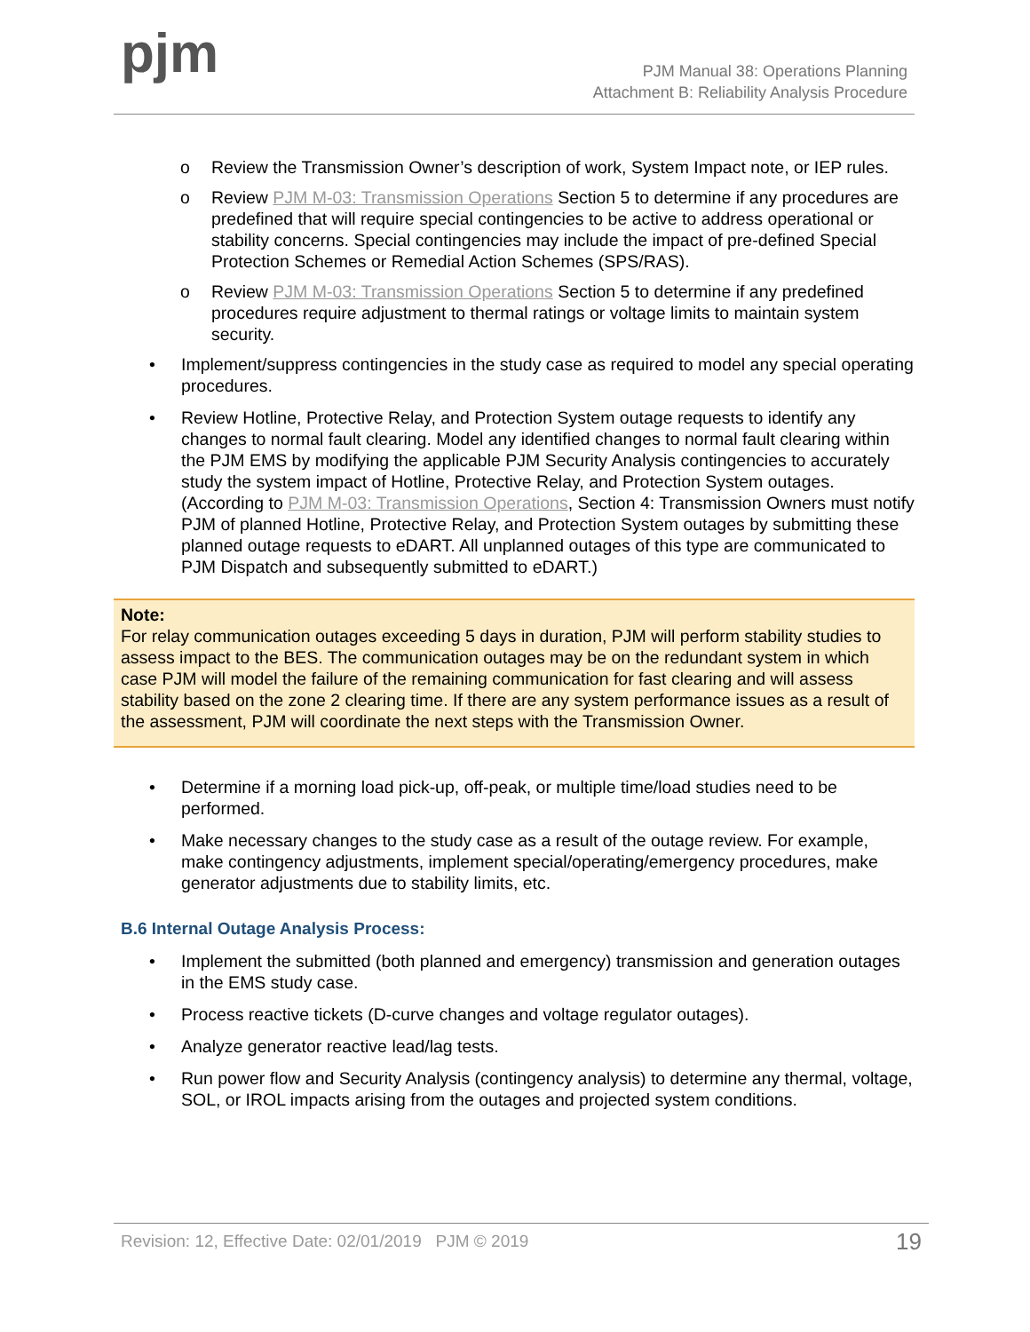pjm
PJM Manual 38: Operations Planning
Attachment B: Reliability Analysis Procedure
o Review the Transmission Owner’s description of work, System Impact note, or IEP rules.
o Review PJM M-03: Transmission Operations Section 5 to determine if any procedures are predefined that will require special contingencies to be active to address operational or stability concerns. Special contingencies may include the impact of pre-defined Special Protection Schemes or Remedial Action Schemes (SPS/RAS).
o Review PJM M-03: Transmission Operations Section 5 to determine if any predefined procedures require adjustment to thermal ratings or voltage limits to maintain system security.
• Implement/suppress contingencies in the study case as required to model any special operating procedures.
• Review Hotline, Protective Relay, and Protection System outage requests to identify any changes to normal fault clearing. Model any identified changes to normal fault clearing within the PJM EMS by modifying the applicable PJM Security Analysis contingencies to accurately study the system impact of Hotline, Protective Relay, and Protection System outages. (According to PJM M-03: Transmission Operations, Section 4: Transmission Owners must notify PJM of planned Hotline, Protective Relay, and Protection System outages by submitting these planned outage requests to eDART. All unplanned outages of this type are communicated to PJM Dispatch and subsequently submitted to eDART.)
Note:
For relay communication outages exceeding 5 days in duration, PJM will perform stability studies to assess impact to the BES. The communication outages may be on the redundant system in which case PJM will model the failure of the remaining communication for fast clearing and will assess stability based on the zone 2 clearing time. If there are any system performance issues as a result of the assessment, PJM will coordinate the next steps with the Transmission Owner.
• Determine if a morning load pick-up, off-peak, or multiple time/load studies need to be performed.
• Make necessary changes to the study case as a result of the outage review. For example, make contingency adjustments, implement special/operating/emergency procedures, make generator adjustments due to stability limits, etc.
B.6 Internal Outage Analysis Process:
• Implement the submitted (both planned and emergency) transmission and generation outages in the EMS study case.
• Process reactive tickets (D-curve changes and voltage regulator outages).
• Analyze generator reactive lead/lag tests.
• Run power flow and Security Analysis (contingency analysis) to determine any thermal, voltage, SOL, or IROL impacts arising from the outages and projected system conditions.
Revision: 12, Effective Date: 02/01/2019 PJM © 2019 19